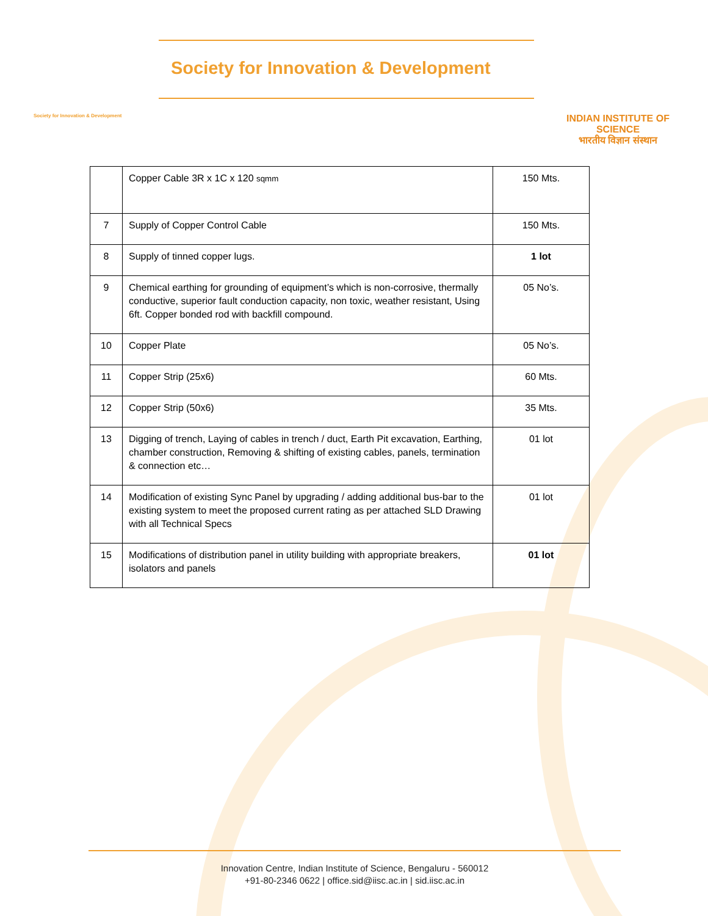Society for Innovation & Development
Society for Innovation & Development
INDIAN INSTITUTE OF SCIENCE
भारतीय विज्ञान संस्थान
| | Copper Cable 3R x 1C x 120 sqmm | 150 Mts. |
| 7 | Supply of Copper Control Cable | 150 Mts. |
| 8 | Supply of tinned copper lugs. | 1 lot |
| 9 | Chemical earthing for grounding of equipment’s which is non-corrosive, thermally conductive, superior fault conduction capacity, non toxic, weather resistant, Using 6ft. Copper bonded rod with backfill compound. | 05 No’s. |
| 10 | Copper Plate | 05 No’s. |
| 11 | Copper Strip (25x6) | 60 Mts. |
| 12 | Copper Strip (50x6) | 35 Mts. |
| 13 | Digging of trench, Laying of cables in trench / duct, Earth Pit excavation, Earthing, chamber construction, Removing & shifting of existing cables, panels, termination & connection etc… | 01 lot |
| 14 | Modification of existing Sync Panel by upgrading / adding additional bus-bar to the existing system to meet the proposed current rating as per attached SLD Drawing with all Technical Specs | 01 lot |
| 15 | Modifications of distribution panel in utility building with appropriate breakers, isolators and panels | 01 lot |
Innovation Centre, Indian Institute of Science, Bengaluru - 560012
+91-80-2346 0622 | office.sid@iisc.ac.in | sid.iisc.ac.in